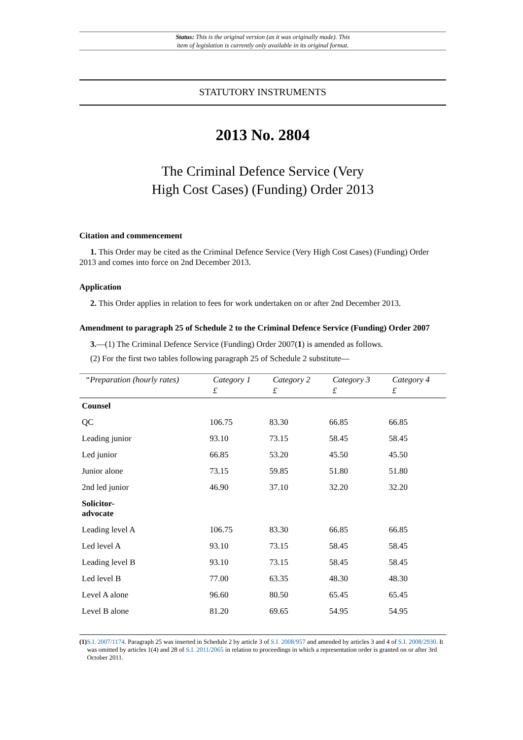Status: This is the original version (as it was originally made). This
item of legislation is currently only available in its original format.
STATUTORY INSTRUMENTS
2013 No. 2804
The Criminal Defence Service (Very
High Cost Cases) (Funding) Order 2013
Citation and commencement
1. This Order may be cited as the Criminal Defence Service (Very High Cost Cases) (Funding) Order 2013 and comes into force on 2nd December 2013.
Application
2. This Order applies in relation to fees for work undertaken on or after 2nd December 2013.
Amendment to paragraph 25 of Schedule 2 to the Criminal Defence Service (Funding) Order 2007
3.—(1) The Criminal Defence Service (Funding) Order 2007(1) is amended as follows.
(2) For the first two tables following paragraph 25 of Schedule 2 substitute—
| “Preparation (hourly rates) | Category 1 | Category 2 | Category 3 | Category 4 |
| --- | --- | --- | --- | --- |
| | £ | £ | £ | £ |
| Counsel | | | | |
| QC | 106.75 | 83.30 | 66.85 | 66.85 |
| Leading junior | 93.10 | 73.15 | 58.45 | 58.45 |
| Led junior | 66.85 | 53.20 | 45.50 | 45.50 |
| Junior alone | 73.15 | 59.85 | 51.80 | 51.80 |
| 2nd led junior | 46.90 | 37.10 | 32.20 | 32.20 |
| Solicitor- advocate | | | | |
| Leading level A | 106.75 | 83.30 | 66.85 | 66.85 |
| Led level A | 93.10 | 73.15 | 58.45 | 58.45 |
| Leading level B | 93.10 | 73.15 | 58.45 | 58.45 |
| Led level B | 77.00 | 63.35 | 48.30 | 48.30 |
| Level A alone | 96.60 | 80.50 | 65.45 | 65.45 |
| Level B alone | 81.20 | 69.65 | 54.95 | 54.95 |
(1) S.I. 2007/1174. Paragraph 25 was inserted in Schedule 2 by article 3 of S.I. 2008/957 and amended by articles 3 and 4 of S.I. 2008/2930. It was omitted by articles 1(4) and 28 of S.I. 2011/2065 in relation to proceedings in which a representation order is granted on or after 3rd October 2011.